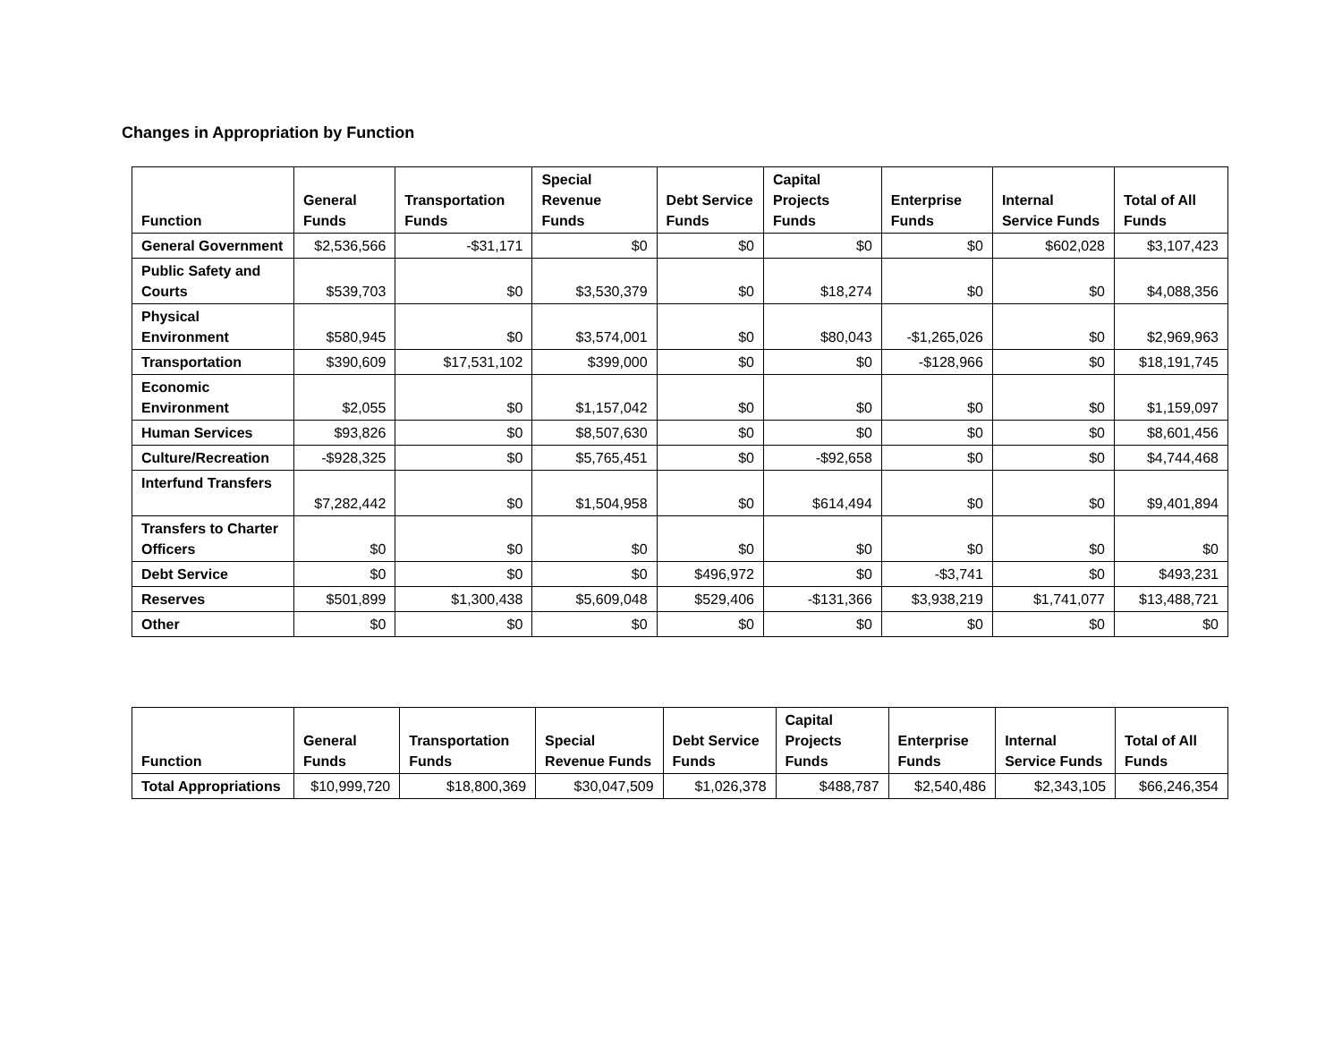Changes in Appropriation by Function
| Function | General Funds | Transportation Funds | Special Revenue Funds | Debt Service Funds | Capital Projects Funds | Enterprise Funds | Internal Service Funds | Total of All Funds |
| --- | --- | --- | --- | --- | --- | --- | --- | --- |
| General Government | $2,536,566 | -$31,171 | $0 | $0 | $0 | $0 | $602,028 | $3,107,423 |
| Public Safety and Courts | $539,703 | $0 | $3,530,379 | $0 | $18,274 | $0 | $0 | $4,088,356 |
| Physical Environment | $580,945 | $0 | $3,574,001 | $0 | $80,043 | -$1,265,026 | $0 | $2,969,963 |
| Transportation | $390,609 | $17,531,102 | $399,000 | $0 | $0 | -$128,966 | $0 | $18,191,745 |
| Economic Environment | $2,055 | $0 | $1,157,042 | $0 | $0 | $0 | $0 | $1,159,097 |
| Human Services | $93,826 | $0 | $8,507,630 | $0 | $0 | $0 | $0 | $8,601,456 |
| Culture/Recreation | -$928,325 | $0 | $5,765,451 | $0 | -$92,658 | $0 | $0 | $4,744,468 |
| Interfund Transfers | $7,282,442 | $0 | $1,504,958 | $0 | $614,494 | $0 | $0 | $9,401,894 |
| Transfers to Charter Officers | $0 | $0 | $0 | $0 | $0 | $0 | $0 | $0 |
| Debt Service | $0 | $0 | $0 | $496,972 | $0 | -$3,741 | $0 | $493,231 |
| Reserves | $501,899 | $1,300,438 | $5,609,048 | $529,406 | -$131,366 | $3,938,219 | $1,741,077 | $13,488,721 |
| Other | $0 | $0 | $0 | $0 | $0 | $0 | $0 | $0 |
| Function | General Funds | Transportation Funds | Special Revenue Funds | Debt Service Funds | Capital Projects Funds | Enterprise Funds | Internal Service Funds | Total of All Funds |
| --- | --- | --- | --- | --- | --- | --- | --- | --- |
| Total Appropriations | $10,999,720 | $18,800,369 | $30,047,509 | $1,026,378 | $488,787 | $2,540,486 | $2,343,105 | $66,246,354 |